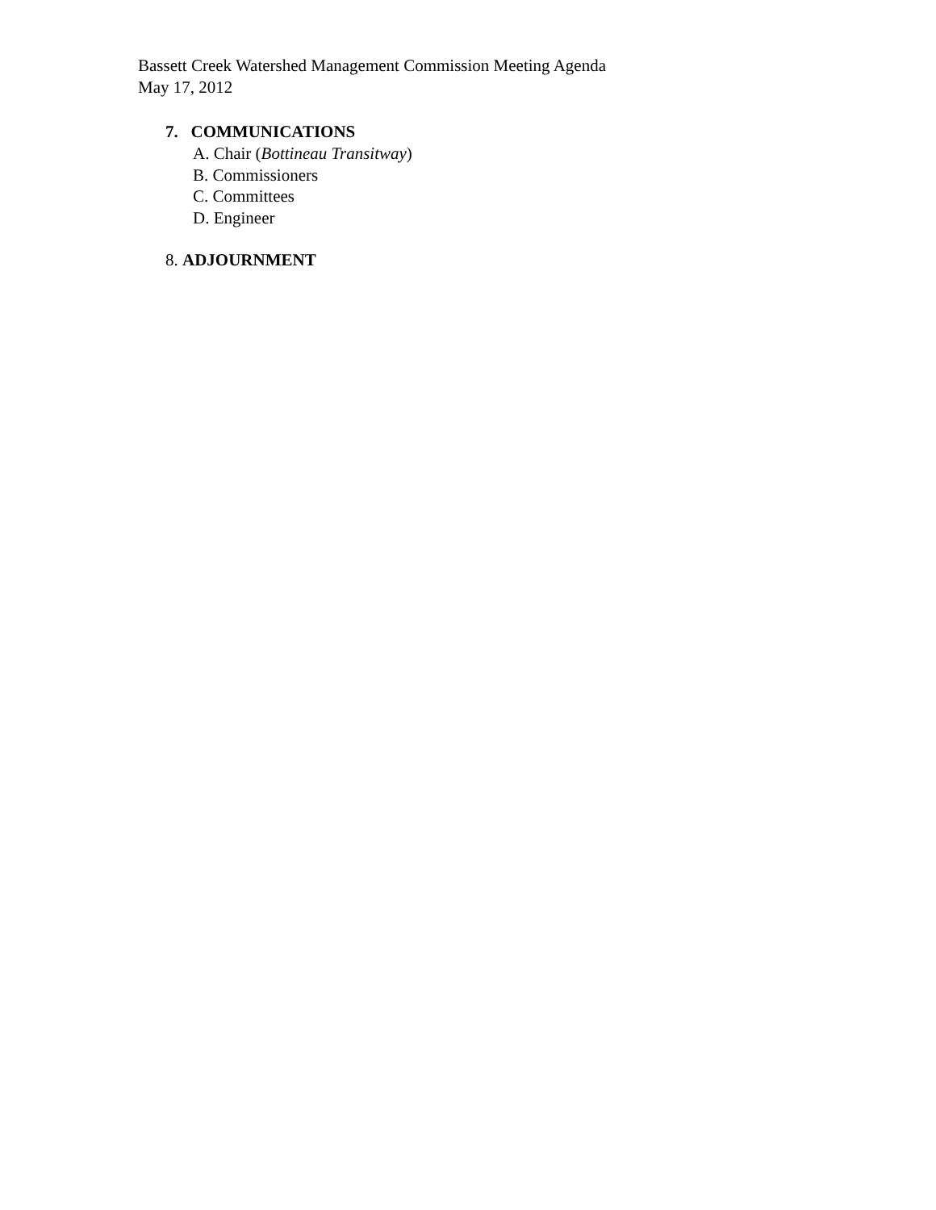Bassett Creek Watershed Management Commission Meeting Agenda
May 17, 2012
7. COMMUNICATIONS
A. Chair (Bottineau Transitway)
B. Commissioners
C. Committees
D. Engineer
8. ADJOURNMENT